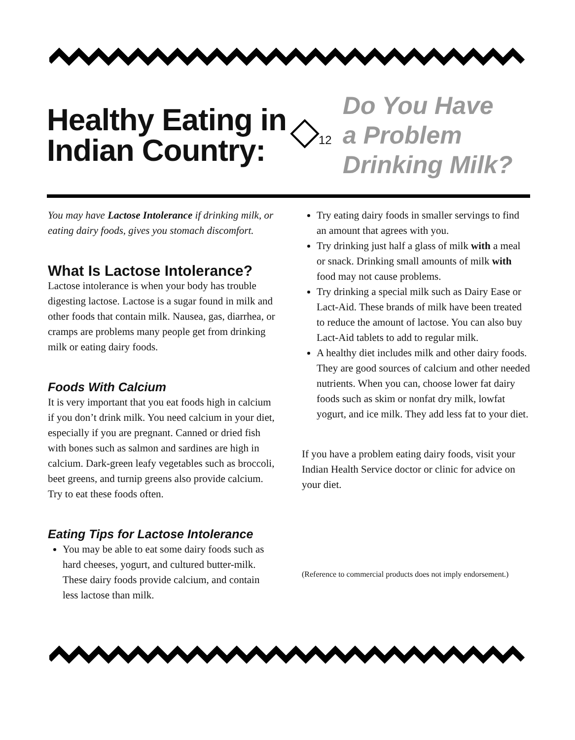Healthy Eating in Indian Country:
12
Do You Have
a Problem
Drinking Milk?
You may have Lactose Intolerance if drinking milk, or eating dairy foods, gives you stomach discomfort.
What Is Lactose Intolerance?
Lactose intolerance is when your body has trouble digesting lactose. Lactose is a sugar found in milk and other foods that contain milk. Nausea, gas, diarrhea, or cramps are problems many people get from drinking milk or eating dairy foods.
Foods With Calcium
It is very important that you eat foods high in calcium if you don’t drink milk. You need calcium in your diet, especially if you are pregnant. Canned or dried fish with bones such as salmon and sardines are high in calcium. Dark-green leafy vegetables such as broccoli, beet greens, and turnip greens also provide calcium. Try to eat these foods often.
Eating Tips for Lactose Intolerance
You may be able to eat some dairy foods such as hard cheeses, yogurt, and cultured butter-milk. These dairy foods provide calcium, and contain less lactose than milk.
Try eating dairy foods in smaller servings to find an amount that agrees with you.
Try drinking just half a glass of milk with a meal or snack. Drinking small amounts of milk with food may not cause problems.
Try drinking a special milk such as Dairy Ease or Lact-Aid. These brands of milk have been treated to reduce the amount of lactose. You can also buy Lact-Aid tablets to add to regular milk.
A healthy diet includes milk and other dairy foods. They are good sources of calcium and other needed nutrients. When you can, choose lower fat dairy foods such as skim or nonfat dry milk, lowfat yogurt, and ice milk. They add less fat to your diet.
If you have a problem eating dairy foods, visit your Indian Health Service doctor or clinic for advice on your diet.
(Reference to commercial products does not imply endorsement.)